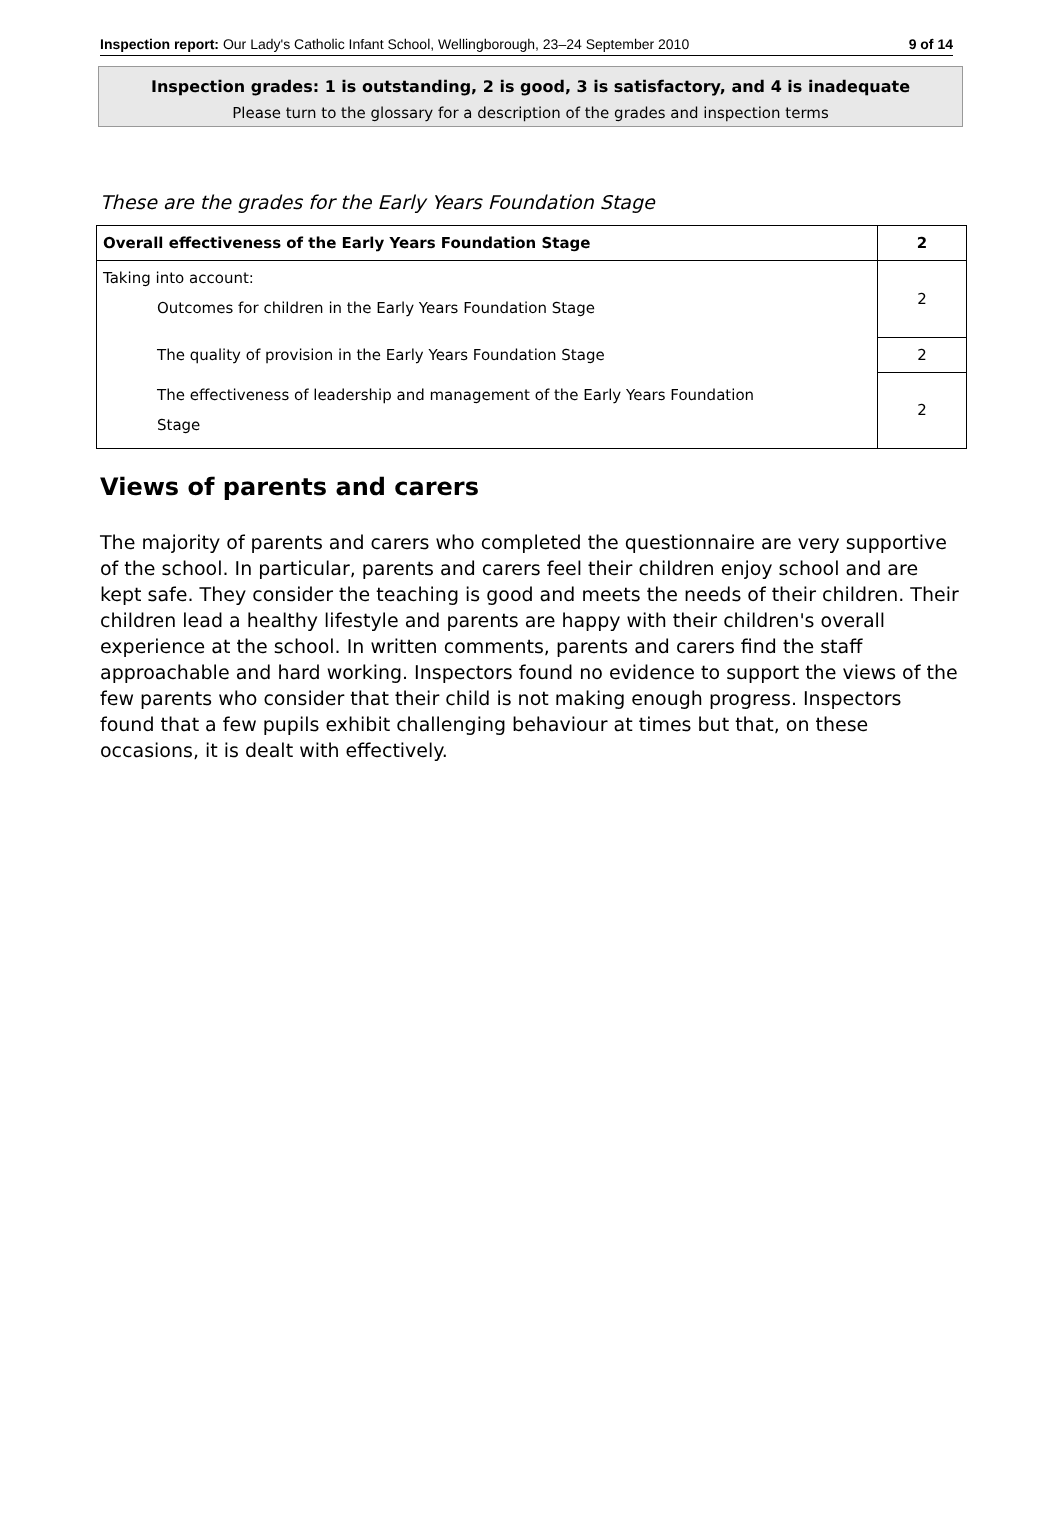Inspection report: Our Lady's Catholic Infant School, Wellingborough, 23–24 September 2010 9 of 14
Inspection grades: 1 is outstanding, 2 is good, 3 is satisfactory, and 4 is inadequate
Please turn to the glossary for a description of the grades and inspection terms
These are the grades for the Early Years Foundation Stage
| Overall effectiveness of the Early Years Foundation Stage | 2 |
| Taking into account: Outcomes for children in the Early Years Foundation Stage | 2 |
| The quality of provision in the Early Years Foundation Stage | 2 |
| The effectiveness of leadership and management of the Early Years Foundation Stage | 2 |
Views of parents and carers
The majority of parents and carers who completed the questionnaire are very supportive of the school. In particular, parents and carers feel their children enjoy school and are kept safe. They consider the teaching is good and meets the needs of their children. Their children lead a healthy lifestyle and parents are happy with their children's overall experience at the school. In written comments, parents and carers find the staff approachable and hard working. Inspectors found no evidence to support the views of the few parents who consider that their child is not making enough progress. Inspectors found that a few pupils exhibit challenging behaviour at times but that, on these occasions, it is dealt with effectively.